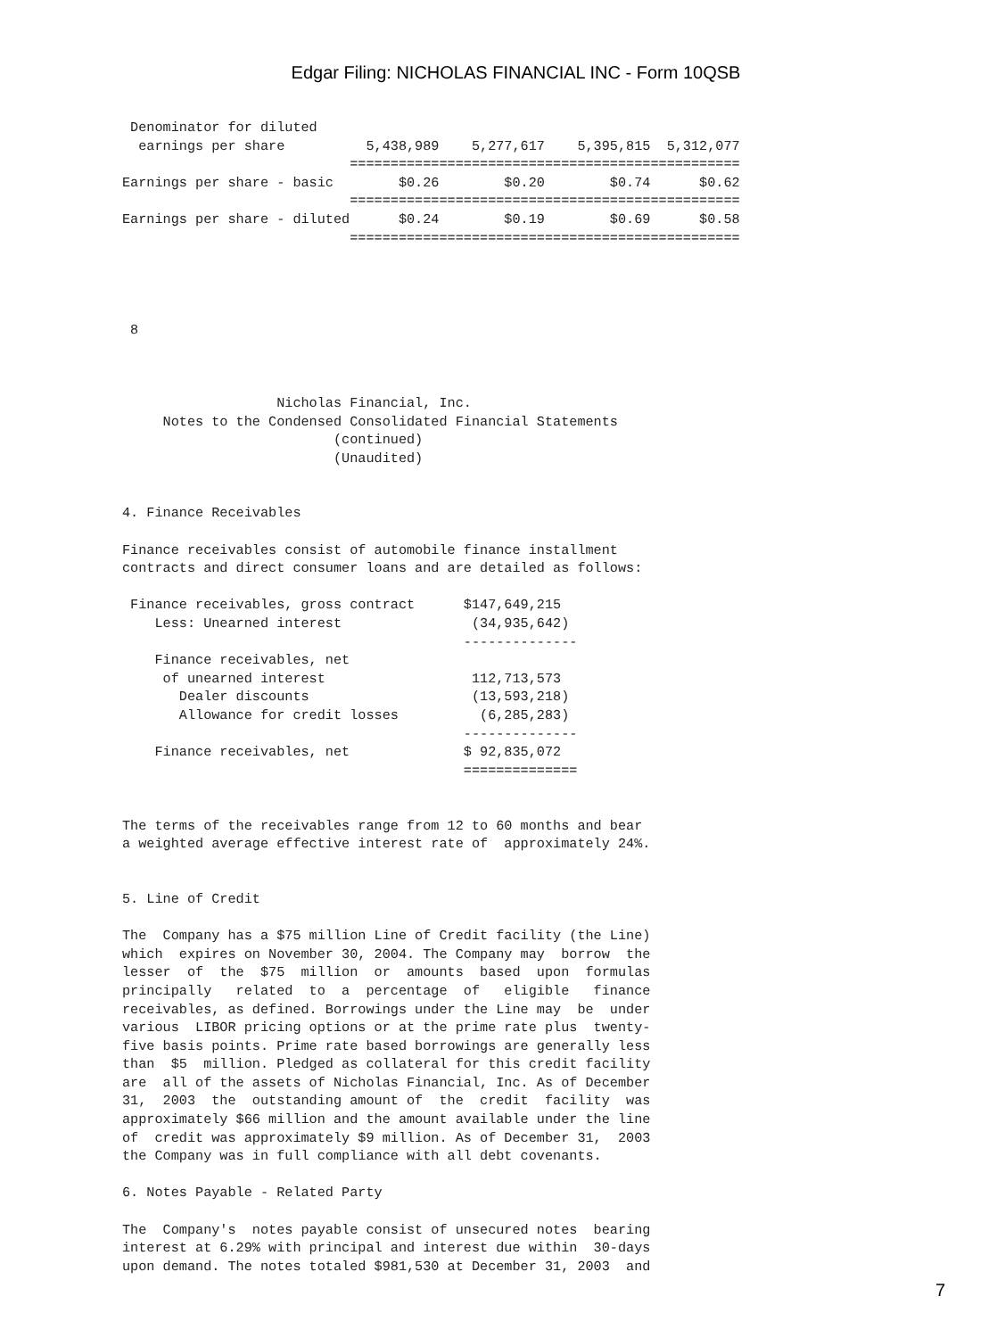Edgar Filing: NICHOLAS FINANCIAL INC - Form 10QSB
 Denominator for diluted
  earnings per share          5,438,989    5,277,617    5,395,815  5,312,077
                            ================================================
Earnings per share - basic        $0.26        $0.20        $0.74      $0.62
                            ================================================
Earnings per share - diluted      $0.24        $0.19        $0.69      $0.58
                            ================================================




 8



                   Nicholas Financial, Inc.
     Notes to the Condensed Consolidated Financial Statements
                          (continued)
                          (Unaudited)


4. Finance Receivables

Finance receivables consist of automobile finance installment
contracts and direct consumer loans and are detailed as follows:

 Finance receivables, gross contract      $147,649,215
    Less: Unearned interest                (34,935,642)
                                          --------------
    Finance receivables, net
     of unearned interest                  112,713,573
       Dealer discounts                    (13,593,218)
       Allowance for credit losses          (6,285,283)
                                          --------------
    Finance receivables, net              $ 92,835,072
                                          ==============


The terms of the receivables range from 12 to 60 months and bear
a weighted average effective interest rate of  approximately 24%.


5. Line of Credit

The  Company has a $75 million Line of Credit facility (the Line)
which  expires on November 30, 2004. The Company may  borrow  the
lesser  of  the  $75  million  or  amounts  based  upon  formulas
principally   related  to  a  percentage  of   eligible   finance
receivables, as defined. Borrowings under the Line may  be  under
various  LIBOR pricing options or at the prime rate plus  twenty-
five basis points. Prime rate based borrowings are generally less
than  $5  million. Pledged as collateral for this credit facility
are  all of the assets of Nicholas Financial, Inc. As of December
31,  2003  the  outstanding amount of  the  credit  facility  was
approximately $66 million and the amount available under the line
of  credit was approximately $9 million. As of December 31,  2003
the Company was in full compliance with all debt covenants.

6. Notes Payable - Related Party

The  Company's  notes payable consist of unsecured notes  bearing
interest at 6.29% with principal and interest due within  30-days
upon demand. The notes totaled $981,530 at December 31, 2003  and
7